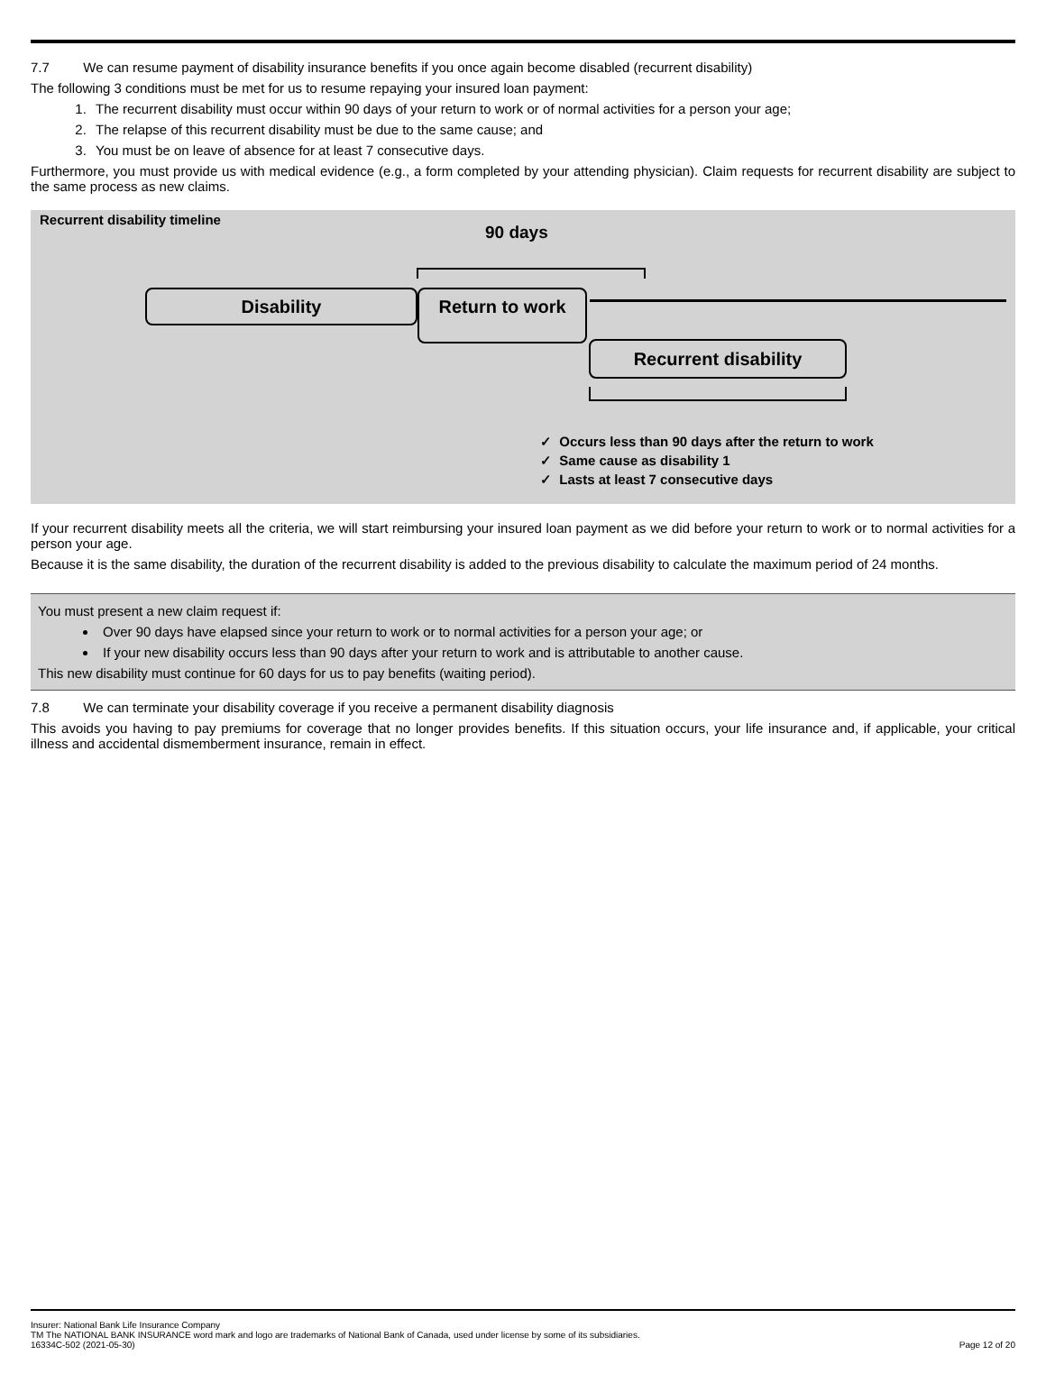7.7 We can resume payment of disability insurance benefits if you once again become disabled (recurrent disability)
The following 3 conditions must be met for us to resume repaying your insured loan payment:
1. The recurrent disability must occur within 90 days of your return to work or of normal activities for a person your age;
2. The relapse of this recurrent disability must be due to the same cause; and
3. You must be on leave of absence for at least 7 consecutive days.
Furthermore, you must provide us with medical evidence (e.g., a form completed by your attending physician). Claim requests for recurrent disability are subject to the same process as new claims.
Recurrent disability timeline
90 days
Disability Return to work
Recurrent disability
✓ Occurs less than 90 days after the return to work
✓ Same cause as disability 1
✓ Lasts at least 7 consecutive days
If your recurrent disability meets all the criteria, we will start reimbursing your insured loan payment as we did before your return to work or to normal activities for a person your age.
Because it is the same disability, the duration of the recurrent disability is added to the previous disability to calculate the maximum period of 24 months.
You must present a new claim request if:
Over 90 days have elapsed since your return to work or to normal activities for a person your age; or
If your new disability occurs less than 90 days after your return to work and is attributable to another cause.
This new disability must continue for 60 days for us to pay benefits (waiting period).
7.8 We can terminate your disability coverage if you receive a permanent disability diagnosis
This avoids you having to pay premiums for coverage that no longer provides benefits. If this situation occurs, your life insurance and, if applicable, your critical illness and accidental dismemberment insurance, remain in effect.
Insurer: National Bank Life Insurance Company
TM The NATIONAL BANK INSURANCE word mark and logo are trademarks of National Bank of Canada, used under license by some of its subsidiaries.
16334C-502 (2021-05-30) Page 12 of 20